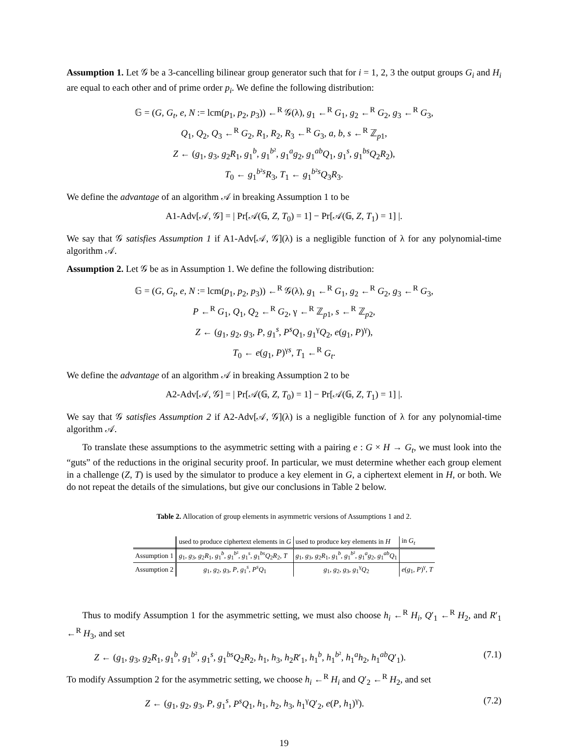Assumption 1. Let 𝒢 be a 3-cancelling bilinear group generator such that for i = 1, 2, 3 the output groups G<sub>i</sub> and H<sub>i</sub> are equal to each other and of prime order p<sub>i</sub>. We define the following distribution:
𝔾 = (G, G<sub>t</sub>, e, N := lcm(p<sub>1</sub>, p<sub>2</sub>, p<sub>3</sub>)) ←<sup>R</sup> 𝒢(λ), g<sub>1</sub> ←<sup>R</sup> G<sub>1</sub>, g<sub>2</sub> ←<sup>R</sup> G<sub>2</sub>, g<sub>3</sub> ←<sup>R</sup> G<sub>3</sub>,
Q<sub>1</sub>, Q<sub>2</sub>, Q<sub>3</sub> ←<sup>R</sup> G<sub>2</sub>, R<sub>1</sub>, R<sub>2</sub>, R<sub>3</sub> ←<sup>R</sup> G<sub>3</sub>, a, b, s ←<sup>R</sup> ℤ<sub>p1</sub>,
Z ← (g<sub>1</sub>, g<sub>3</sub>, g<sub>2</sub>R<sub>1</sub>, g<sub>1</sub><sup>b</sup>, g<sub>1</sub><sup>b²</sup>, g<sub>1</sub><sup>a</sup>g<sub>2</sub>, g<sub>1</sub><sup>ab</sup>Q<sub>1</sub>, g<sub>1</sub><sup>s</sup>, g<sub>1</sub><sup>bs</sup>Q<sub>2</sub>R<sub>2</sub>),
T<sub>0</sub> ← g<sub>1</sub><sup>b²s</sup>R<sub>3</sub>, T<sub>1</sub> ← g<sub>1</sub><sup>b²s</sup>Q<sub>3</sub>R<sub>3</sub>.
We define the advantage of an algorithm 𝒜 in breaking Assumption 1 to be
A1-Adv[𝒜, 𝒢] = | Pr[𝒜(𝔾, Z, T<sub>0</sub>) = 1] − Pr[𝒜(𝔾, Z, T<sub>1</sub>) = 1] |.
We say that 𝒢 satisfies Assumption 1 if A1-Adv[𝒜, 𝒢](λ) is a negligible function of λ for any polynomial-time algorithm 𝒜.
Assumption 2. Let 𝒢 be as in Assumption 1. We define the following distribution:
𝔾 = (G, G<sub>t</sub>, e, N := lcm(p<sub>1</sub>, p<sub>2</sub>, p<sub>3</sub>)) ←<sup>R</sup> 𝒢(λ), g<sub>1</sub> ←<sup>R</sup> G<sub>1</sub>, g<sub>2</sub> ←<sup>R</sup> G<sub>2</sub>, g<sub>3</sub> ←<sup>R</sup> G<sub>3</sub>,
P ←<sup>R</sup> G<sub>1</sub>, Q<sub>1</sub>, Q<sub>2</sub> ←<sup>R</sup> G<sub>2</sub>, γ ←<sup>R</sup> ℤ<sub>p1</sub>, s ←<sup>R</sup> ℤ<sub>p2</sub>,
Z ← (g<sub>1</sub>, g<sub>2</sub>, g<sub>3</sub>, P, g<sub>1</sub><sup>s</sup>, P<sup>s</sup>Q<sub>1</sub>, g<sub>1</sub><sup>γ</sup>Q<sub>2</sub>, e(g<sub>1</sub>, P)<sup>γ</sup>),
T<sub>0</sub> ← e(g<sub>1</sub>, P)<sup>γs</sup>, T<sub>1</sub> ←<sup>R</sup> G<sub>t</sub>.
We define the advantage of an algorithm 𝒜 in breaking Assumption 2 to be
A2-Adv[𝒜, 𝒢] = | Pr[𝒜(𝔾, Z, T<sub>0</sub>) = 1] − Pr[𝒜(𝔾, Z, T<sub>1</sub>) = 1] |.
We say that 𝒢 satisfies Assumption 2 if A2-Adv[𝒜, 𝒢](λ) is a negligible function of λ for any polynomial-time algorithm 𝒜.
To translate these assumptions to the asymmetric setting with a pairing e : G × H → G<sub>t</sub>, we must look into the “guts” of the reductions in the original security proof. In particular, we must determine whether each group element in a challenge (Z, T) is used by the simulator to produce a key element in G, a ciphertext element in H, or both. We do not repeat the details of the simulations, but give our conclusions in Table 2 below.
Table 2. Allocation of group elements in asymmetric versions of Assumptions 1 and 2.
| | used to produce ciphertext elements in G | used to produce key elements in H | in G<sub>t</sub> |
| Assumption 1 | g<sub>1</sub>, g<sub>3</sub>, g<sub>2</sub> R<sub>1</sub>, g<sub>1</sub><sup>b</sup>, g<sub>1</sub><sup>b²</sup>, g<sub>1</sub><sup>s</sup>, g<sub>1</sub><sup>bs</sup> Q<sub>2</sub> R<sub>2</sub>, T | g<sub>1</sub>, g<sub>3</sub>, g<sub>2</sub> R<sub>1</sub>, g<sub>1</sub><sup>b</sup>, g<sub>1</sub><sup>b²</sup>, g<sub>1</sub><sup>a</sup> g<sub>2</sub>, g<sub>1</sub><sup>ab</sup> Q<sub>1</sub> | |
| Assumption 2 | g<sub>1</sub>, g<sub>2</sub>, g<sub>3</sub>, P , g<sub>1</sub><sup>s</sup>, P<sup>s</sup>Q<sub>1</sub> | g<sub>1</sub>, g<sub>2</sub>, g<sub>3</sub>, g<sub>1</sub><sup>γ</sup> Q<sub>2</sub> | e ( g<sub>1</sub>, P )<sup>γ</sup>, T |
Thus to modify Assumption 1 for the asymmetric setting, we must also choose h<sub>i</sub> ←<sup>R</sup> H<sub>i</sub>, Q′<sub>1</sub> ←<sup>R</sup> H<sub>2</sub>, and R′<sub>1</sub> ←<sup>R</sup> H<sub>3</sub>, and set
Z ← (g<sub>1</sub>, g<sub>3</sub>, g<sub>2</sub>R<sub>1</sub>, g<sub>1</sub><sup>b</sup>, g<sub>1</sub><sup>b²</sup>, g<sub>1</sub><sup>s</sup>, g<sub>1</sub><sup>bs</sup>Q<sub>2</sub>R<sub>2</sub>, h<sub>1</sub>, h<sub>3</sub>, h<sub>2</sub>R′<sub>1</sub>, h<sub>1</sub><sup>b</sup>, h<sub>1</sub><sup>b²</sup>, h<sub>1</sub><sup>a</sup>h<sub>2</sub>, h<sub>1</sub><sup>ab</sup>Q′<sub>1</sub>). (7.1)
To modify Assumption 2 for the asymmetric setting, we choose h<sub>i</sub> ←<sup>R</sup> H<sub>i</sub> and Q′<sub>2</sub> ←<sup>R</sup> H<sub>2</sub>, and set
Z ← (g<sub>1</sub>, g<sub>2</sub>, g<sub>3</sub>, P, g<sub>1</sub><sup>s</sup>, P<sup>s</sup>Q<sub>1</sub>, h<sub>1</sub>, h<sub>2</sub>, h<sub>3</sub>, h<sub>1</sub><sup>γ</sup>Q′<sub>2</sub>, e(P, h<sub>1</sub>)<sup>γ</sup>). (7.2)
19